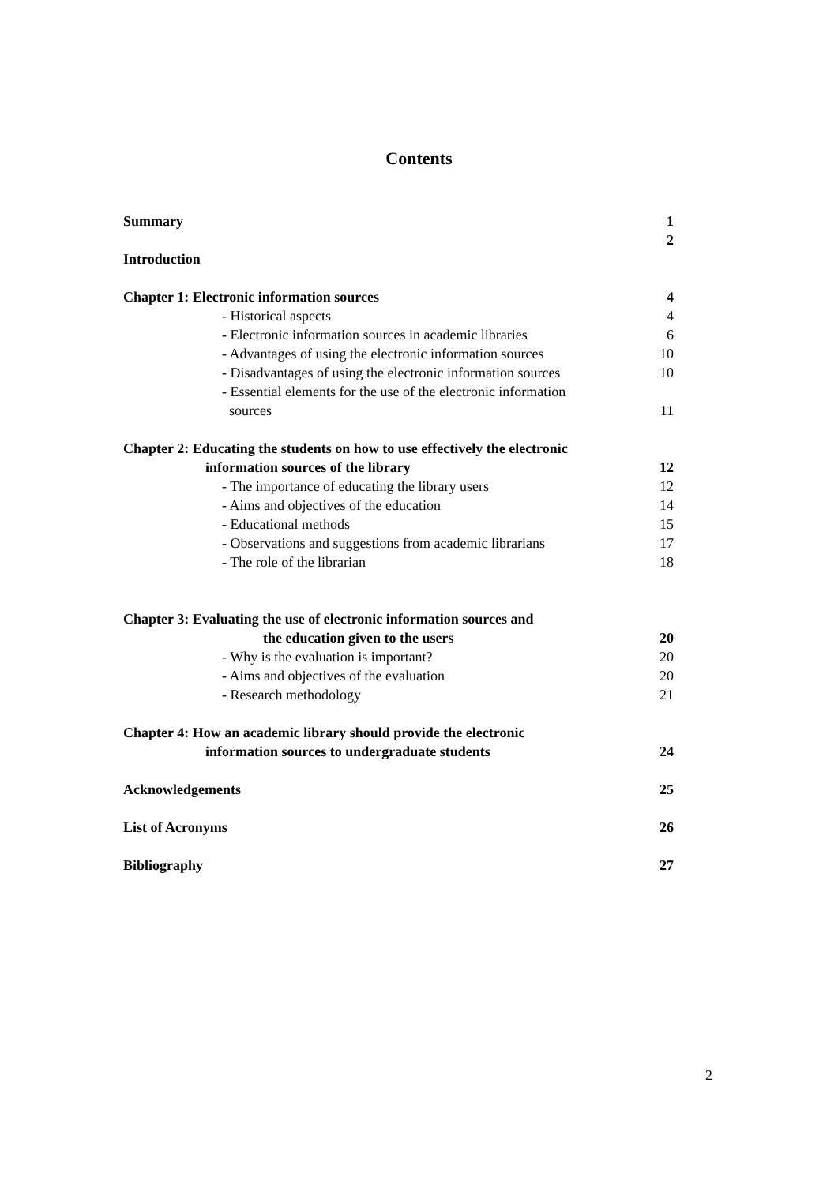Contents
Summary 1
2
Introduction
Chapter 1: Electronic information sources 4
- Historical aspects 4
- Electronic information sources in academic libraries 6
- Advantages of using the electronic information sources 10
- Disadvantages of using the electronic information sources 10
- Essential elements for the use of the electronic information
sources 11
Chapter 2: Educating the students on how to use effectively the electronic
information sources of the library 12
- The importance of educating the library users 12
- Aims and objectives of the education 14
- Educational methods 15
- Observations and suggestions from academic librarians 17
- The role of the librarian 18
Chapter 3: Evaluating the use of electronic information sources and
the education given to the users 20
- Why is the evaluation is important? 20
- Aims and objectives of the evaluation 20
- Research methodology 21
Chapter 4: How an academic library should provide the electronic
information sources to undergraduate students 24
Acknowledgements 25
List of Acronyms 26
Bibliography 27
2